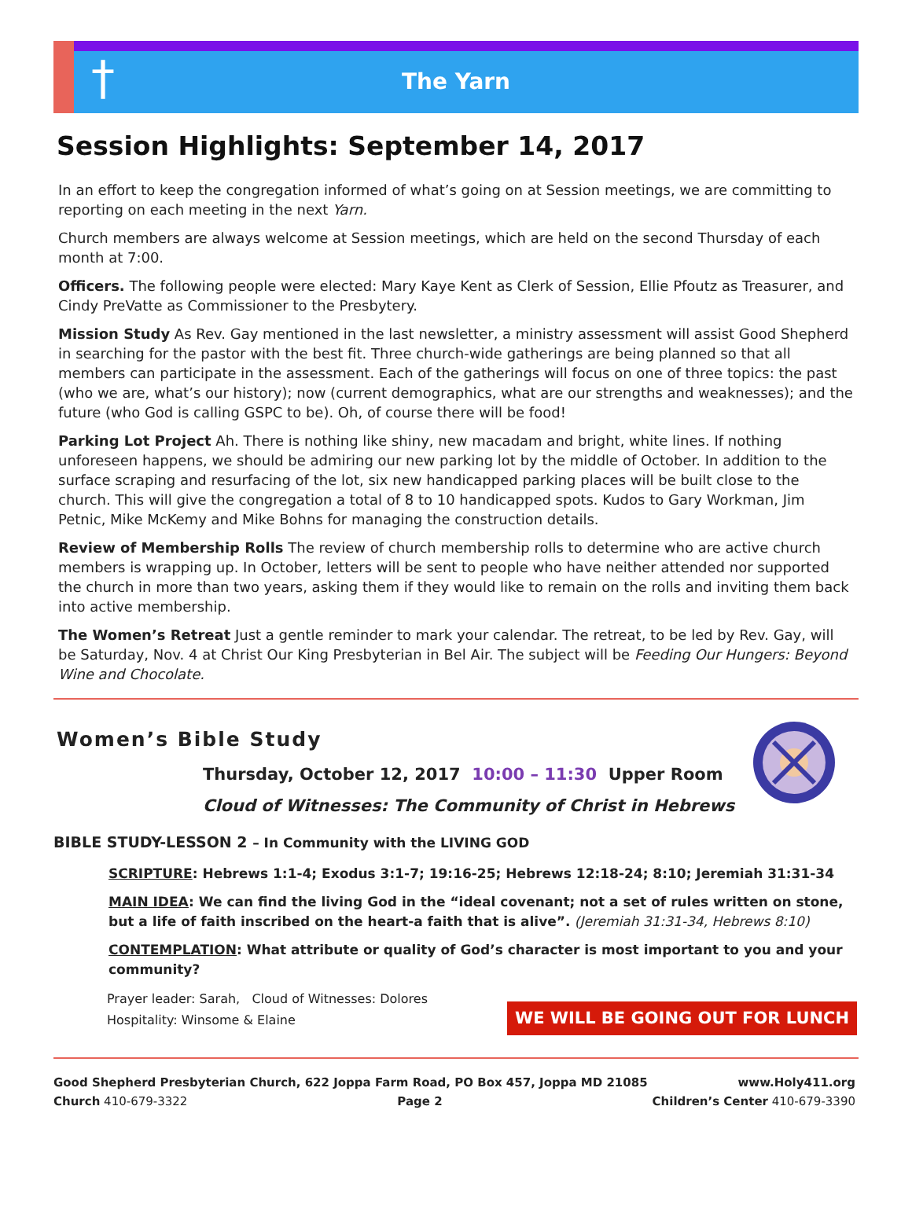†
The Yarn
Session Highlights: September 14, 2017
In an effort to keep the congregation informed of what’s going on at Session meetings, we are committing to reporting on each meeting in the next Yarn.
Church members are always welcome at Session meetings, which are held on the second Thursday of each month at 7:00.
Officers. The following people were elected: Mary Kaye Kent as Clerk of Session, Ellie Pfoutz as Treasurer, and Cindy PreVatte as Commissioner to the Presbytery.
Mission Study As Rev. Gay mentioned in the last newsletter, a ministry assessment will assist Good Shepherd in searching for the pastor with the best fit. Three church-wide gatherings are being planned so that all members can participate in the assessment. Each of the gatherings will focus on one of three topics: the past (who we are, what’s our history); now (current demographics, what are our strengths and weaknesses); and the future (who God is calling GSPC to be). Oh, of course there will be food!
Parking Lot Project Ah. There is nothing like shiny, new macadam and bright, white lines. If nothing unforeseen happens, we should be admiring our new parking lot by the middle of October. In addition to the surface scraping and resurfacing of the lot, six new handicapped parking places will be built close to the church. This will give the congregation a total of 8 to 10 handicapped spots. Kudos to Gary Workman, Jim Petnic, Mike McKemy and Mike Bohns for managing the construction details.
Review of Membership Rolls The review of church membership rolls to determine who are active church members is wrapping up. In October, letters will be sent to people who have neither attended nor supported the church in more than two years, asking them if they would like to remain on the rolls and inviting them back into active membership.
The Women’s Retreat Just a gentle reminder to mark your calendar. The retreat, to be led by Rev. Gay, will be Saturday, Nov. 4 at Christ Our King Presbyterian in Bel Air. The subject will be Feeding Our Hungers: Beyond Wine and Chocolate.
Women’s Bible Study
Thursday, October 12, 2017 10:00 – 11:30 Upper Room
Cloud of Witnesses: The Community of Christ in Hebrews
BIBLE STUDY-LESSON 2 – In Community with the LIVING GOD
SCRIPTURE: Hebrews 1:1-4; Exodus 3:1-7; 19:16-25; Hebrews 12:18-24; 8:10; Jeremiah 31:31-34
MAIN IDEA: We can find the living God in the “ideal covenant; not a set of rules written on stone, but a life of faith inscribed on the heart-a faith that is alive”. (Jeremiah 31:31-34, Hebrews 8:10)
CONTEMPLATION: What attribute or quality of God’s character is most important to you and your community?
Prayer leader: Sarah, Cloud of Witnesses: Dolores
Hospitality: Winsome & Elaine WE WILL BE GOING OUT FOR LUNCH
Good Shepherd Presbyterian Church, 622 Joppa Farm Road, PO Box 457, Joppa MD 21085 www.Holy411.org
Church 410-679-3322 Page 2 Children’s Center 410-679-3390